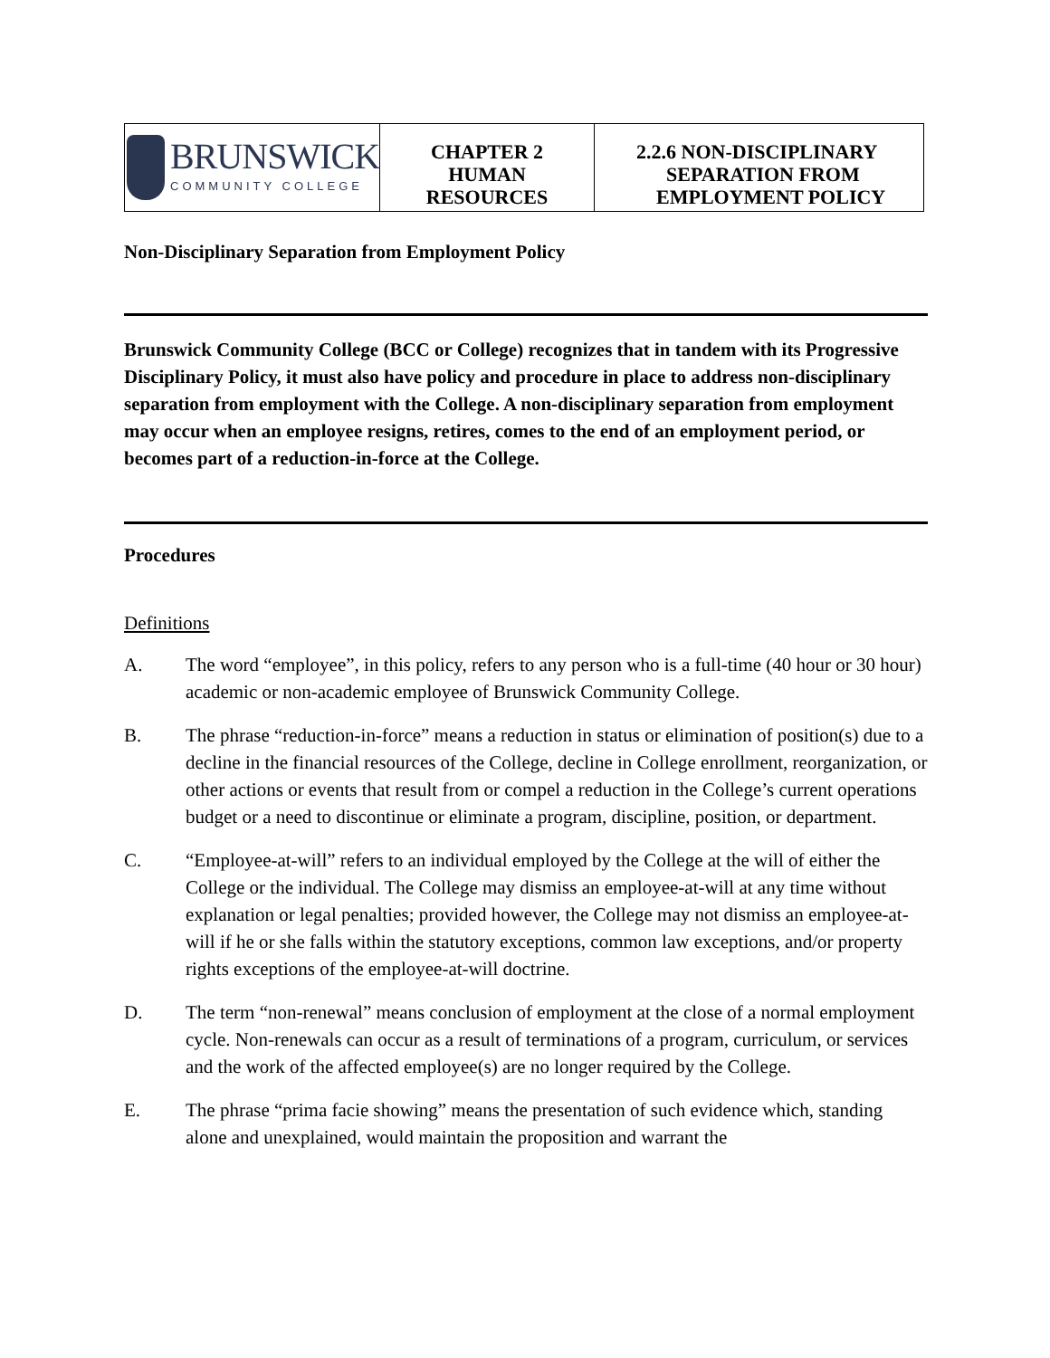| BRUNSWICK COMMUNITY COLLEGE | CHAPTER 2 HUMAN RESOURCES | 2.2.6 NON-DISCIPLINARY SEPARATION FROM EMPLOYMENT POLICY |
Non-Disciplinary Separation from Employment Policy
Brunswick Community College (BCC or College) recognizes that in tandem with its Progressive Disciplinary Policy, it must also have policy and procedure in place to address non-disciplinary separation from employment with the College. A non-disciplinary separation from employment may occur when an employee resigns, retires, comes to the end of an employment period, or becomes part of a reduction-in-force at the College.
Procedures
Definitions
A. The word “employee”, in this policy, refers to any person who is a full-time (40 hour or 30 hour) academic or non-academic employee of Brunswick Community College.
B. The phrase “reduction-in-force” means a reduction in status or elimination of position(s) due to a decline in the financial resources of the College, decline in College enrollment, reorganization, or other actions or events that result from or compel a reduction in the College’s current operations budget or a need to discontinue or eliminate a program, discipline, position, or department.
C. “Employee-at-will” refers to an individual employed by the College at the will of either the College or the individual. The College may dismiss an employee-at-will at any time without explanation or legal penalties; provided however, the College may not dismiss an employee-at-will if he or she falls within the statutory exceptions, common law exceptions, and/or property rights exceptions of the employee-at-will doctrine.
D. The term “non-renewal” means conclusion of employment at the close of a normal employment cycle. Non-renewals can occur as a result of terminations of a program, curriculum, or services and the work of the affected employee(s) are no longer required by the College.
E. The phrase “prima facie showing” means the presentation of such evidence which, standing alone and unexplained, would maintain the proposition and warrant the